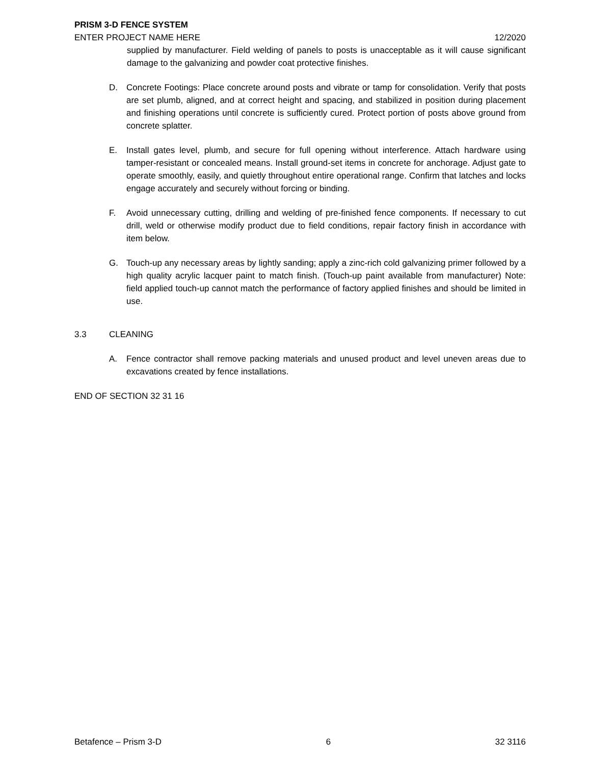PRISM 3-D FENCE SYSTEM
ENTER PROJECT NAME HERE 12/2020
supplied by manufacturer. Field welding of panels to posts is unacceptable as it will cause significant damage to the galvanizing and powder coat protective finishes.
D. Concrete Footings: Place concrete around posts and vibrate or tamp for consolidation. Verify that posts are set plumb, aligned, and at correct height and spacing, and stabilized in position during placement and finishing operations until concrete is sufficiently cured. Protect portion of posts above ground from concrete splatter.
E. Install gates level, plumb, and secure for full opening without interference. Attach hardware using tamper-resistant or concealed means. Install ground-set items in concrete for anchorage. Adjust gate to operate smoothly, easily, and quietly throughout entire operational range. Confirm that latches and locks engage accurately and securely without forcing or binding.
F. Avoid unnecessary cutting, drilling and welding of pre-finished fence components. If necessary to cut drill, weld or otherwise modify product due to field conditions, repair factory finish in accordance with item below.
G. Touch-up any necessary areas by lightly sanding; apply a zinc-rich cold galvanizing primer followed by a high quality acrylic lacquer paint to match finish. (Touch-up paint available from manufacturer) Note: field applied touch-up cannot match the performance of factory applied finishes and should be limited in use.
3.3 CLEANING
A. Fence contractor shall remove packing materials and unused product and level uneven areas due to excavations created by fence installations.
END OF SECTION 32 31 16
Betafence – Prism 3-D 6 32 3116